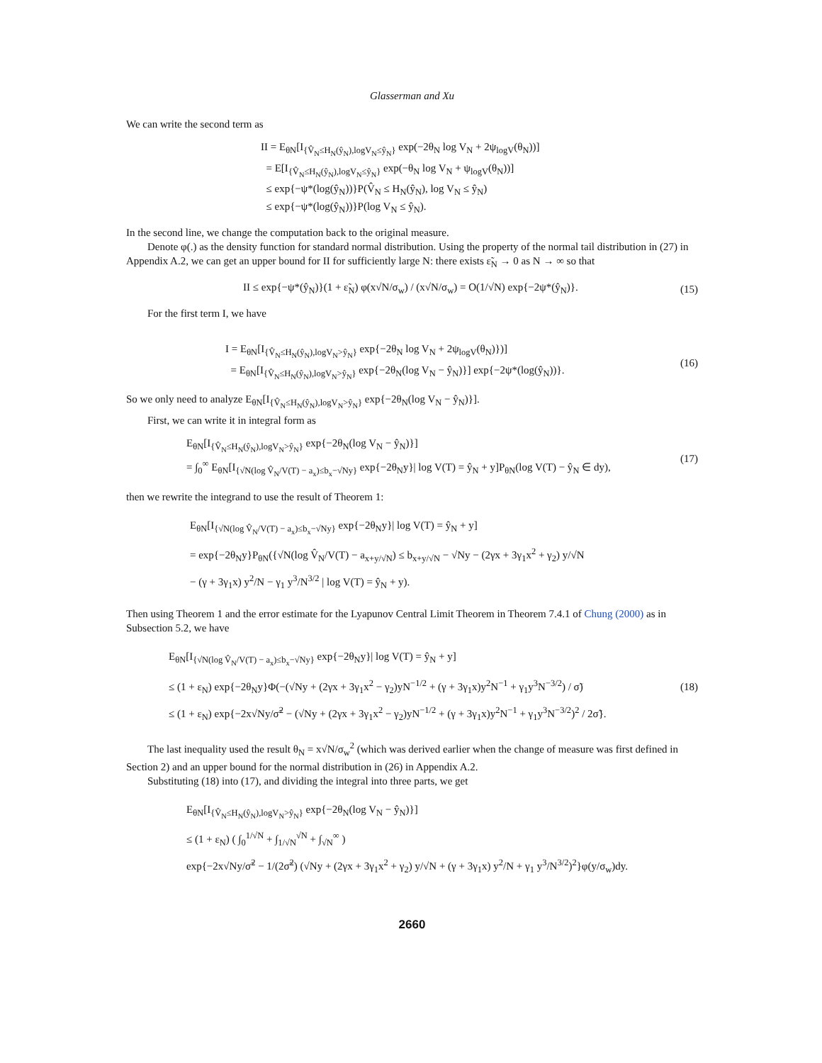Glasserman and Xu
We can write the second term as
II = E<sub>θN</sub>[I<sub>{V̂<sub>N</sub>≤H<sub>N</sub>(ŷ<sub>N</sub>),logV<sub>N</sub>≤ŷ<sub>N</sub>}</sub> exp(−2θ<sub>N</sub> log V<sub>N</sub> + 2ψ<sub>logV</sub>(θ<sub>N</sub>))]
= E[I<sub>{V̂<sub>N</sub>≤H<sub>N</sub>(ŷ<sub>N</sub>),logV<sub>N</sub>≤ŷ<sub>N</sub>}</sub> exp(−θ<sub>N</sub> log V<sub>N</sub> + ψ<sub>logV</sub>(θ<sub>N</sub>))]
≤ exp{−ψ*(log(ŷ<sub>N</sub>))}P(V̂<sub>N</sub> ≤ H<sub>N</sub>(ŷ<sub>N</sub>), log V<sub>N</sub> ≤ ŷ<sub>N</sub>)
≤ exp{−ψ*(log(ŷ<sub>N</sub>))}P(log V<sub>N</sub> ≤ ŷ<sub>N</sub>).
In the second line, we change the computation back to the original measure.
Denote φ(.) as the density function for standard normal distribution. Using the property of the normal tail distribution in (27) in Appendix A.2, we can get an upper bound for II for sufficiently large N: there exists ε̃<sub>N</sub> → 0 as N → ∞ so that
II ≤ exp{−ψ*(ŷ<sub>N</sub>)}(1 + ε̃<sub>N</sub>) φ(x√N/σ<sub>w</sub>) / (x√N/σ<sub>w</sub>) = O(1/√N) exp{−2ψ*(ŷ<sub>N</sub>)}.
(15)
For the first term I, we have
I = E<sub>θN</sub>[I<sub>{V̂<sub>N</sub>≤H<sub>N</sub>(ŷ<sub>N</sub>),logV<sub>N</sub>>ŷ<sub>N</sub>}</sub> exp{−2θ<sub>N</sub> log V<sub>N</sub> + 2ψ<sub>logV</sub>(θ<sub>N</sub>)})]
= E<sub>θN</sub>[I<sub>{V̂<sub>N</sub>≤H<sub>N</sub>(ŷ<sub>N</sub>),logV<sub>N</sub>>ŷ<sub>N</sub>}</sub> exp{−2θ<sub>N</sub>(log V<sub>N</sub> − ŷ<sub>N</sub>)}] exp{−2ψ*(log(ŷ<sub>N</sub>))}.
(16)
So we only need to analyze E<sub>θN</sub>[I<sub>{V̂<sub>N</sub>≤H<sub>N</sub>(ŷ<sub>N</sub>),logV<sub>N</sub>>ŷ<sub>N</sub>}</sub> exp{−2θ<sub>N</sub>(log V<sub>N</sub> − ŷ<sub>N</sub>)}].
First, we can write it in integral form as
E<sub>θN</sub>[I<sub>{V̂<sub>N</sub>≤H<sub>N</sub>(ŷ<sub>N</sub>),logV<sub>N</sub>>ŷ<sub>N</sub>}</sub> exp{−2θ<sub>N</sub>(log V<sub>N</sub> − ŷ<sub>N</sub>)}]
= ∫<sub>0</sub><sup>∞</sup> E<sub>θN</sub>[I<sub>{√N(log V̂<sub>N</sub>/V(T) − a<sub>x</sub>)≤b<sub>x</sub>−√Ny}</sub> exp{−2θ<sub>N</sub>y}| log V(T) = ŷ<sub>N</sub> + y]P<sub>θN</sub>(log V(T) − ŷ<sub>N</sub> ∈ dy),
(17)
then we rewrite the integrand to use the result of Theorem 1:
E<sub>θN</sub>[I<sub>{√N(log V̂<sub>N</sub>/V(T) − a<sub>x</sub>)≤b<sub>x</sub>−√Ny}</sub> exp{−2θ<sub>N</sub>y}| log V(T) = ŷ<sub>N</sub> + y]
= exp{−2θ<sub>N</sub>y}P<sub>θN</sub>({√N(log V̂<sub>N</sub>/V(T) − a<sub>x+y/√N</sub>) ≤ b<sub>x+y/√N</sub> − √Ny − (2γx + 3γ<sub>1</sub>x<sup>2</sup> + γ<sub>2</sub>) y/√N
− (γ + 3γ<sub>1</sub>x) y<sup>2</sup>/N − γ<sub>1</sub> y<sup>3</sup>/N<sup>3/2</sup> | log V(T) = ŷ<sub>N</sub> + y).
Then using Theorem 1 and the error estimate for the Lyapunov Central Limit Theorem in Theorem 7.4.1 of Chung (2000) as in Subsection 5.2, we have
E<sub>θN</sub>[I<sub>{√N(log V̂<sub>N</sub>/V(T) − a<sub>x</sub>)≤b<sub>x</sub>−√Ny}</sub> exp{−2θ<sub>N</sub>y}| log V(T) = ŷ<sub>N</sub> + y]
≤ (1 + ε<sub>N</sub>) exp{−2θ<sub>N</sub>y}Φ(−(√Ny + (2γx + 3γ<sub>1</sub>x<sup>2</sup> − γ<sub>2</sub>)yN<sup>−1/2</sup> + (γ + 3γ<sub>1</sub>x)y<sup>2</sup>N<sup>−1</sup> + γ<sub>1</sub>y<sup>3</sup>N<sup>−3/2</sup>) / σ̃)
≤ (1 + ε<sub>N</sub>) exp{−2x√Ny/σ̃<sup>2</sup> − (√Ny + (2γx + 3γ<sub>1</sub>x<sup>2</sup> − γ<sub>2</sub>)yN<sup>−1/2</sup> + (γ + 3γ<sub>1</sub>x)y<sup>2</sup>N<sup>−1</sup> + γ<sub>1</sub>y<sup>3</sup>N<sup>−3/2</sup>)<sup>2</sup> / 2σ̃}.
(18)
The last inequality used the result θ<sub>N</sub> = x√N/σ<sub>w</sub><sup>2</sup> (which was derived earlier when the change of measure was first defined in Section 2) and an upper bound for the normal distribution in (26) in Appendix A.2.
Substituting (18) into (17), and dividing the integral into three parts, we get
E<sub>θN</sub>[I<sub>{V̂<sub>N</sub>≤H<sub>N</sub>(ŷ<sub>N</sub>),logV<sub>N</sub>>ŷ<sub>N</sub>}</sub> exp{−2θ<sub>N</sub>(log V<sub>N</sub> − ŷ<sub>N</sub>)}]
≤ (1 + ε<sub>N</sub>) ( ∫<sub>0</sub><sup>1/√N</sup> + ∫<sub>1/√N</sub><sup>√N</sup> + ∫<sub>√N</sub><sup>∞</sup> )
exp{−2x√Ny/σ̃<sup>2</sup> − 1/(2σ̃<sup>2</sup>) (√Ny + (2γx + 3γ<sub>1</sub>x<sup>2</sup> + γ<sub>2</sub>) y/√N + (γ + 3γ<sub>1</sub>x) y<sup>2</sup>/N + γ<sub>1</sub> y<sup>3</sup>/N<sup>3/2</sup>)<sup>2</sup>}φ(y/σ<sub>w</sub>)dy.
2660